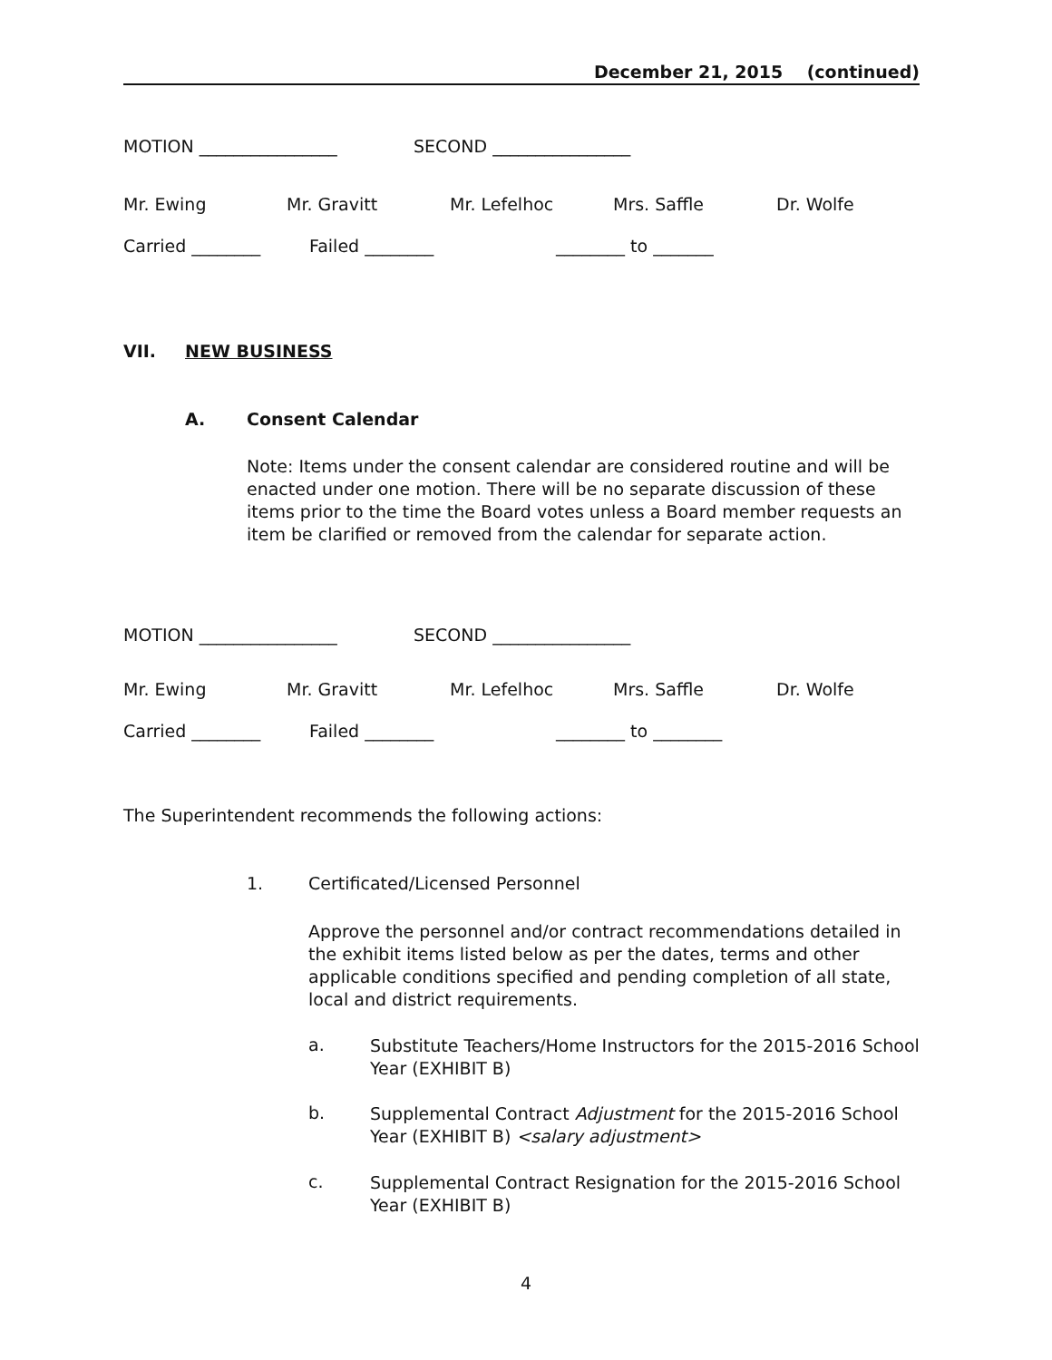December 21, 2015 (continued)
MOTION ________________ SECOND ________________
Mr. Ewing Mr. Gravitt Mr. Lefelhoc Mrs. Saffle Dr. Wolfe
Carried ________ Failed ________ ________ to _______
VII. NEW BUSINESS
A. Consent Calendar
Note: Items under the consent calendar are considered routine and will be enacted under one motion. There will be no separate discussion of these items prior to the time the Board votes unless a Board member requests an item be clarified or removed from the calendar for separate action.
MOTION ________________ SECOND ________________
Mr. Ewing Mr. Gravitt Mr. Lefelhoc Mrs. Saffle Dr. Wolfe
Carried ________ Failed ________ ________ to ________
The Superintendent recommends the following actions:
1. Certificated/Licensed Personnel
Approve the personnel and/or contract recommendations detailed in the exhibit items listed below as per the dates, terms and other applicable conditions specified and pending completion of all state, local and district requirements.
a.
Substitute Teachers/Home Instructors for the 2015-2016 School Year (EXHIBIT B)
b.
Supplemental Contract Adjustment for the 2015-2016 School Year (EXHIBIT B) <salary adjustment>
c.
Supplemental Contract Resignation for the 2015-2016 School Year (EXHIBIT B)
4